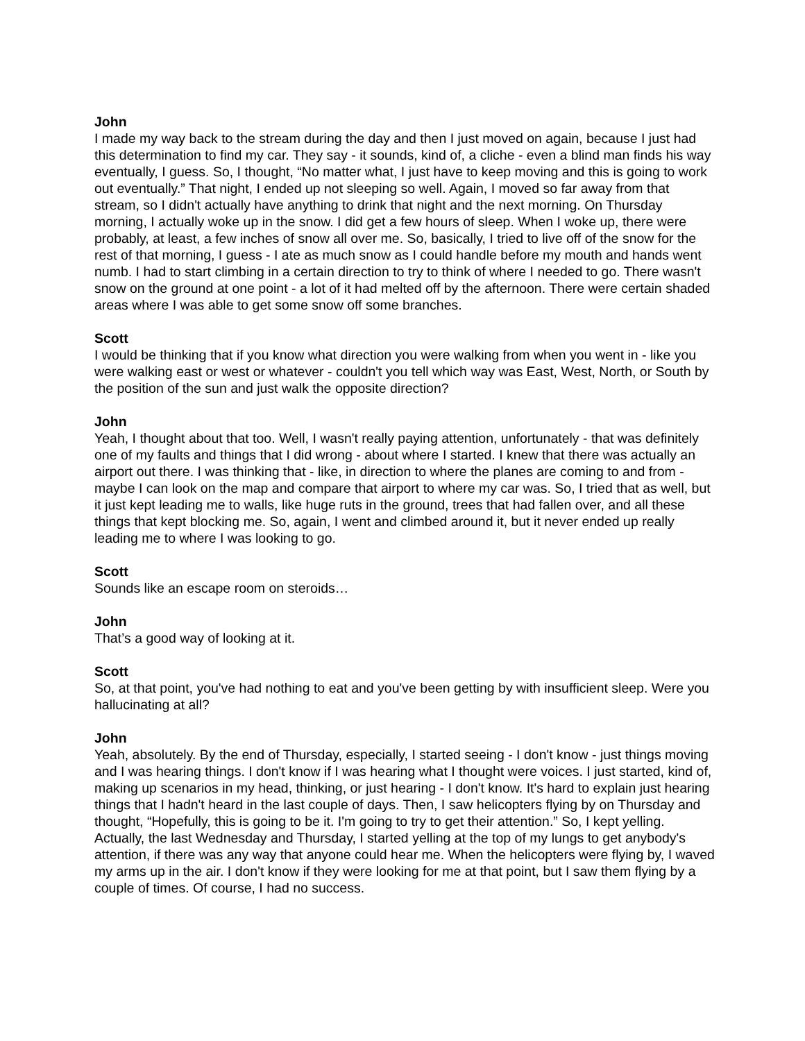John
I made my way back to the stream during the day and then I just moved on again, because I just had this determination to find my car. They say - it sounds, kind of, a cliche - even a blind man finds his way eventually, I guess. So, I thought, “No matter what, I just have to keep moving and this is going to work out eventually.” That night, I ended up not sleeping so well. Again, I moved so far away from that stream, so I didn't actually have anything to drink that night and the next morning. On Thursday morning, I actually woke up in the snow. I did get a few hours of sleep. When I woke up, there were probably, at least, a few inches of snow all over me. So, basically, I tried to live off of the snow for the rest of that morning, I guess - I ate as much snow as I could handle before my mouth and hands went numb. I had to start climbing in a certain direction to try to think of where I needed to go. There wasn't snow on the ground at one point - a lot of it had melted off by the afternoon. There were certain shaded areas where I was able to get some snow off some branches.
Scott
I would be thinking that if you know what direction you were walking from when you went in - like you were walking east or west or whatever - couldn't you tell which way was East, West, North, or South by the position of the sun and just walk the opposite direction?
John
Yeah, I thought about that too. Well, I wasn't really paying attention, unfortunately - that was definitely one of my faults and things that I did wrong - about where I started. I knew that there was actually an airport out there. I was thinking that - like, in direction to where the planes are coming to and from - maybe I can look on the map and compare that airport to where my car was. So, I tried that as well, but it just kept leading me to walls, like huge ruts in the ground, trees that had fallen over, and all these things that kept blocking me. So, again, I went and climbed around it, but it never ended up really leading me to where I was looking to go.
Scott
Sounds like an escape room on steroids…
John
That’s a good way of looking at it.
Scott
So, at that point, you've had nothing to eat and you've been getting by with insufficient sleep. Were you hallucinating at all?
John
Yeah, absolutely. By the end of Thursday, especially, I started seeing - I don't know - just things moving and I was hearing things. I don't know if I was hearing what I thought were voices. I just started, kind of, making up scenarios in my head, thinking, or just hearing - I don't know. It's hard to explain just hearing things that I hadn't heard in the last couple of days. Then, I saw helicopters flying by on Thursday and thought, “Hopefully, this is going to be it. I'm going to try to get their attention.” So, I kept yelling. Actually, the last Wednesday and Thursday, I started yelling at the top of my lungs to get anybody's attention, if there was any way that anyone could hear me. When the helicopters were flying by, I waved my arms up in the air. I don't know if they were looking for me at that point, but I saw them flying by a couple of times. Of course, I had no success.